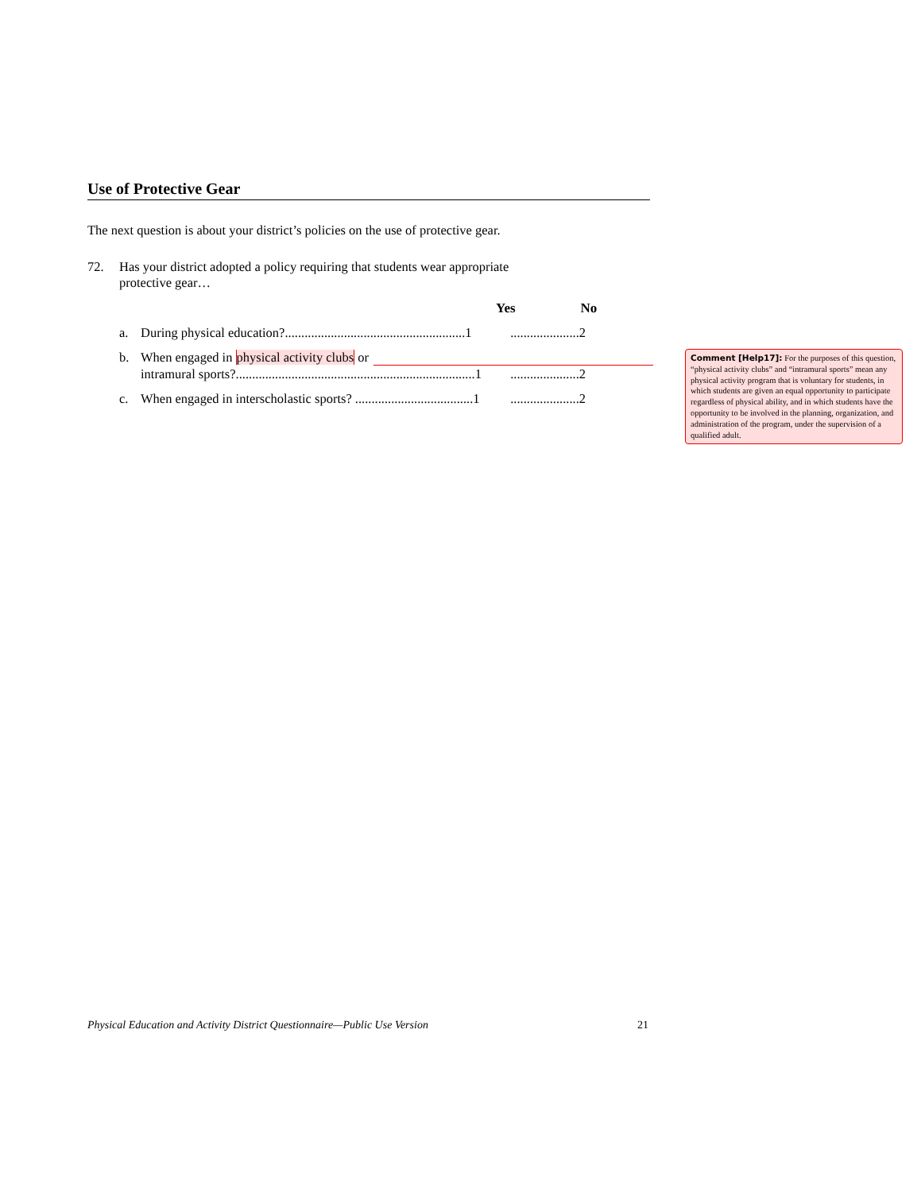Use of Protective Gear
The next question is about your district’s policies on the use of protective gear.
72. Has your district adopted a policy requiring that students wear appropriate
protective gear…
Yes No
a. During physical education?.......................................................1.....................2
b. When engaged in physical activity clubs or
intramural sports?.........................................................................1
.....................2
c. When engaged in interscholastic sports? ....................................1.....................2
Comment [Help17]: For the purposes of this question, “physical activity clubs” and “intramural sports” mean any physical activity program that is voluntary for students, in which students are given an equal opportunity to participate regardless of physical ability, and in which students have the opportunity to be involved in the planning, organization, and administration of the program, under the supervision of a qualified adult.
Physical Education and Activity District Questionnaire—Public Use Version 21